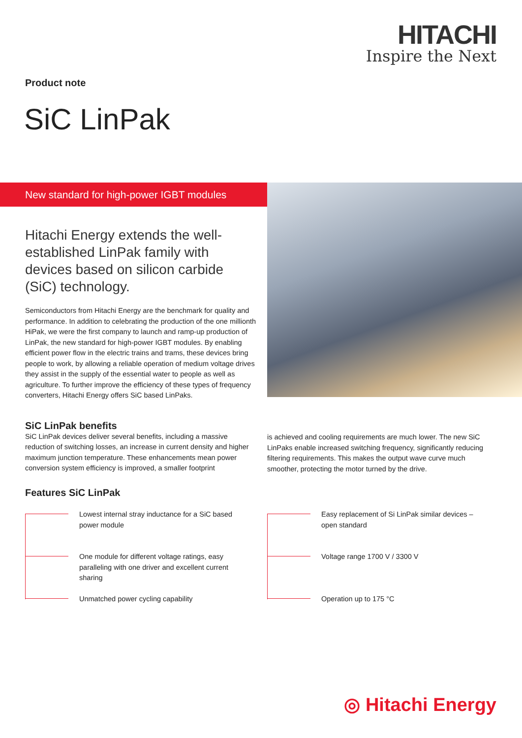HITACHI
Inspire the Next
Product note
SiC LinPak
New standard for high-power IGBT modules
Hitachi Energy extends the well-established LinPak family with devices based on silicon carbide (SiC) technology.
Semiconductors from Hitachi Energy are the benchmark for quality and performance. In addition to celebrating the production of the one millionth HiPak, we were the first company to launch and ramp-up production of LinPak, the new standard for high-power IGBT modules. By enabling efficient power flow in the electric trains and trams, these devices bring people to work, by allowing a reliable operation of medium voltage drives they assist in the supply of the essential water to people as well as agriculture. To further improve the efficiency of these types of frequency converters, Hitachi Energy offers SiC based LinPaks.
SiC LinPak benefits
SiC LinPak devices deliver several benefits, including a massive reduction of switching losses, an increase in current density and higher maximum junction temperature. These enhancements mean power conversion system efficiency is improved, a smaller footprint
is achieved and cooling requirements are much lower. The new SiC LinPaks enable increased switching frequency, significantly reducing filtering requirements. This makes the output wave curve much smoother, protecting the motor turned by the drive.
Features SiC LinPak
Lowest internal stray inductance for a SiC based power module
One module for different voltage ratings, easy paralleling with one driver and excellent current sharing
Unmatched power cycling capability
Easy replacement of Si LinPak similar devices – open standard
Voltage range 1700 V / 3300 V
Operation up to 175 °C
◎ Hitachi Energy